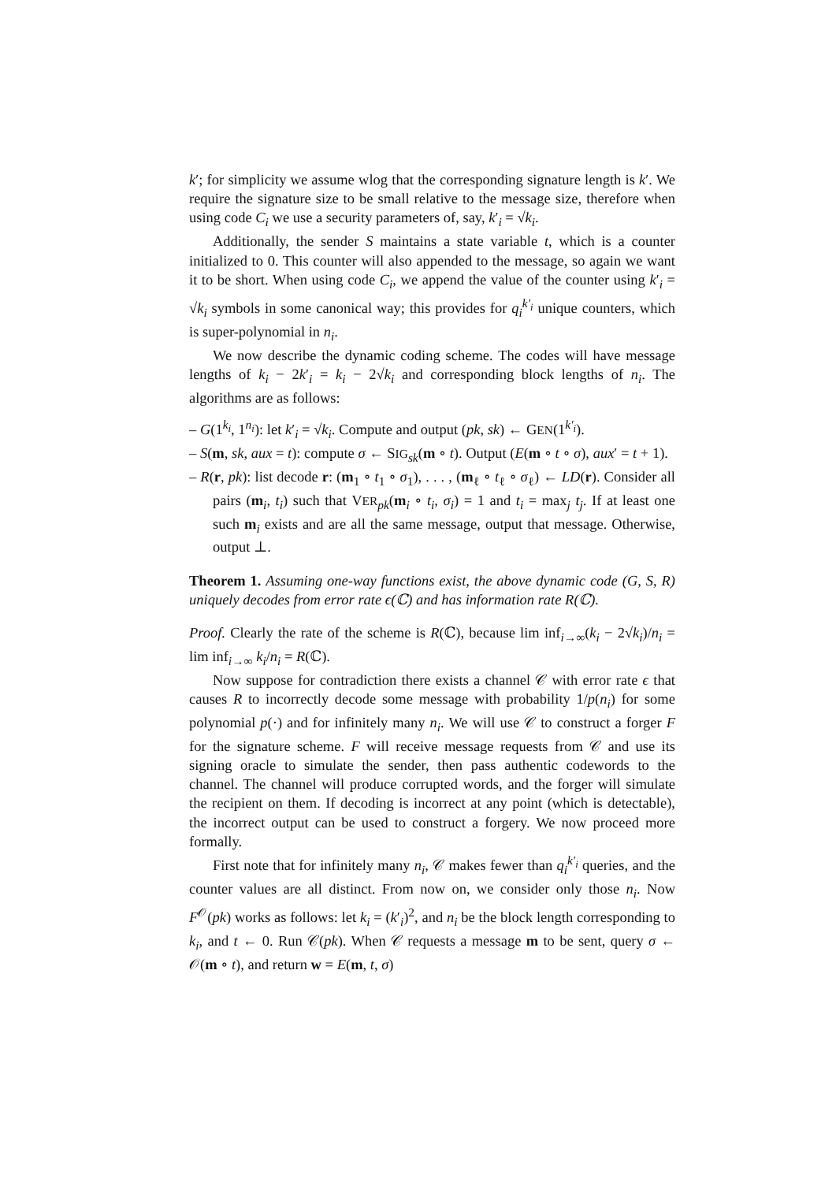k′; for simplicity we assume wlog that the corresponding signature length is k′. We require the signature size to be small relative to the message size, therefore when using code C<sub>i</sub> we use a security parameters of, say, k′<sub>i</sub> = √k<sub>i</sub>.
Additionally, the sender S maintains a state variable t, which is a counter initialized to 0. This counter will also appended to the message, so again we want it to be short. When using code C<sub>i</sub>, we append the value of the counter using k′<sub>i</sub> = √k<sub>i</sub> symbols in some canonical way; this provides for q<sub>i</sub><sup>k′<sub>i</sub></sup> unique counters, which is super-polynomial in n<sub>i</sub>.
We now describe the dynamic coding scheme. The codes will have message lengths of k<sub>i</sub> − 2k′<sub>i</sub> = k<sub>i</sub> − 2√k<sub>i</sub> and corresponding block lengths of n<sub>i</sub>. The algorithms are as follows:
– G(1<sup>k<sub>i</sub></sup>, 1<sup>n<sub>i</sub></sup>): let k′<sub>i</sub> = √k<sub>i</sub>. Compute and output (pk, sk) ← GEN(1<sup>k′<sub>i</sub></sup>).
– S(m, sk, aux = t): compute σ ← SIG<sub>sk</sub>(m ∘ t). Output (E(m ∘ t ∘ σ), aux′ = t + 1).
– R(r, pk): list decode r: (m<sub>1</sub> ∘ t<sub>1</sub> ∘ σ<sub>1</sub>), . . . , (m<sub>ℓ</sub> ∘ t<sub>ℓ</sub> ∘ σ<sub>ℓ</sub>) ← LD(r). Consider all pairs (m<sub>i</sub>, t<sub>i</sub>) such that VER<sub>pk</sub>(m<sub>i</sub> ∘ t<sub>i</sub>, σ<sub>i</sub>) = 1 and t<sub>i</sub> = max<sub>j</sub> t<sub>j</sub>. If at least one such m<sub>i</sub> exists and are all the same message, output that message. Otherwise, output ⊥.
Theorem 1. Assuming one-way functions exist, the above dynamic code (G, S, R) uniquely decodes from error rate ϵ(ℂ) and has information rate R(ℂ).
Proof. Clearly the rate of the scheme is R(ℂ), because lim inf<sub>i→∞</sub>(k<sub>i</sub> − 2√k<sub>i</sub>)/n<sub>i</sub> = lim inf<sub>i→∞</sub> k<sub>i</sub>/n<sub>i</sub> = R(ℂ).
Now suppose for contradiction there exists a channel 𝒞 with error rate ϵ that causes R to incorrectly decode some message with probability 1/p(n<sub>i</sub>) for some polynomial p(·) and for infinitely many n<sub>i</sub>. We will use 𝒞 to construct a forger F for the signature scheme. F will receive message requests from 𝒞 and use its signing oracle to simulate the sender, then pass authentic codewords to the channel. The channel will produce corrupted words, and the forger will simulate the recipient on them. If decoding is incorrect at any point (which is detectable), the incorrect output can be used to construct a forgery. We now proceed more formally.
First note that for infinitely many n<sub>i</sub>, 𝒞 makes fewer than q<sub>i</sub><sup>k′<sub>i</sub></sup> queries, and the counter values are all distinct. From now on, we consider only those n<sub>i</sub>. Now F<sup>𝒪</sup>(pk) works as follows: let k<sub>i</sub> = (k′<sub>i</sub>)<sup>2</sup>, and n<sub>i</sub> be the block length corresponding to k<sub>i</sub>, and t ← 0. Run 𝒞(pk). When 𝒞 requests a message m to be sent, query σ ← 𝒪(m ∘ t), and return w = E(m, t, σ)